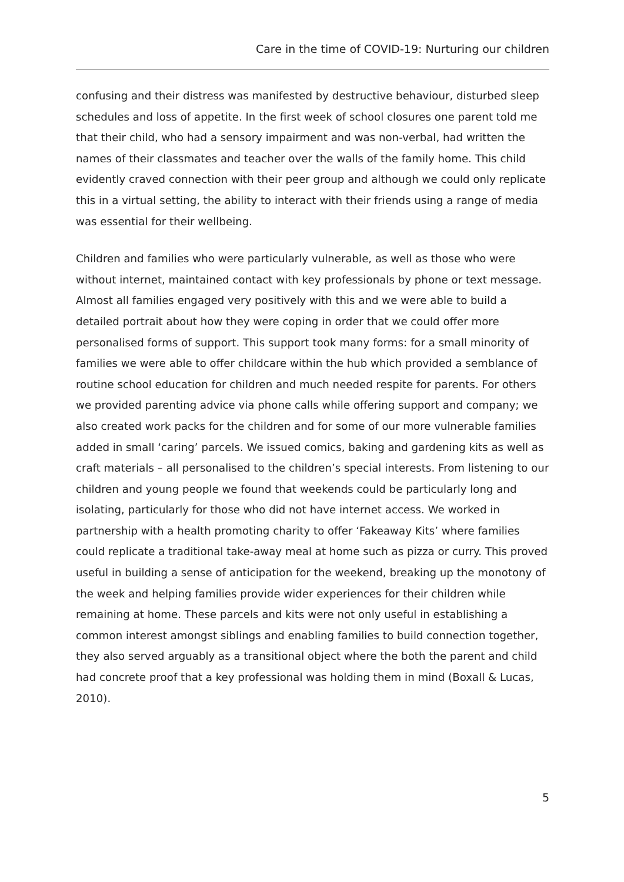Care in the time of COVID-19: Nurturing our children
confusing and their distress was manifested by destructive behaviour, disturbed sleep schedules and loss of appetite. In the first week of school closures one parent told me that their child, who had a sensory impairment and was non-verbal, had written the names of their classmates and teacher over the walls of the family home. This child evidently craved connection with their peer group and although we could only replicate this in a virtual setting, the ability to interact with their friends using a range of media was essential for their wellbeing.
Children and families who were particularly vulnerable, as well as those who were without internet, maintained contact with key professionals by phone or text message. Almost all families engaged very positively with this and we were able to build a detailed portrait about how they were coping in order that we could offer more personalised forms of support. This support took many forms: for a small minority of families we were able to offer childcare within the hub which provided a semblance of routine school education for children and much needed respite for parents. For others we provided parenting advice via phone calls while offering support and company; we also created work packs for the children and for some of our more vulnerable families added in small ‘caring’ parcels. We issued comics, baking and gardening kits as well as craft materials – all personalised to the children’s special interests. From listening to our children and young people we found that weekends could be particularly long and isolating, particularly for those who did not have internet access. We worked in partnership with a health promoting charity to offer ‘Fakeaway Kits’ where families could replicate a traditional take-away meal at home such as pizza or curry. This proved useful in building a sense of anticipation for the weekend, breaking up the monotony of the week and helping families provide wider experiences for their children while remaining at home. These parcels and kits were not only useful in establishing a common interest amongst siblings and enabling families to build connection together, they also served arguably as a transitional object where the both the parent and child had concrete proof that a key professional was holding them in mind (Boxall & Lucas, 2010).
5